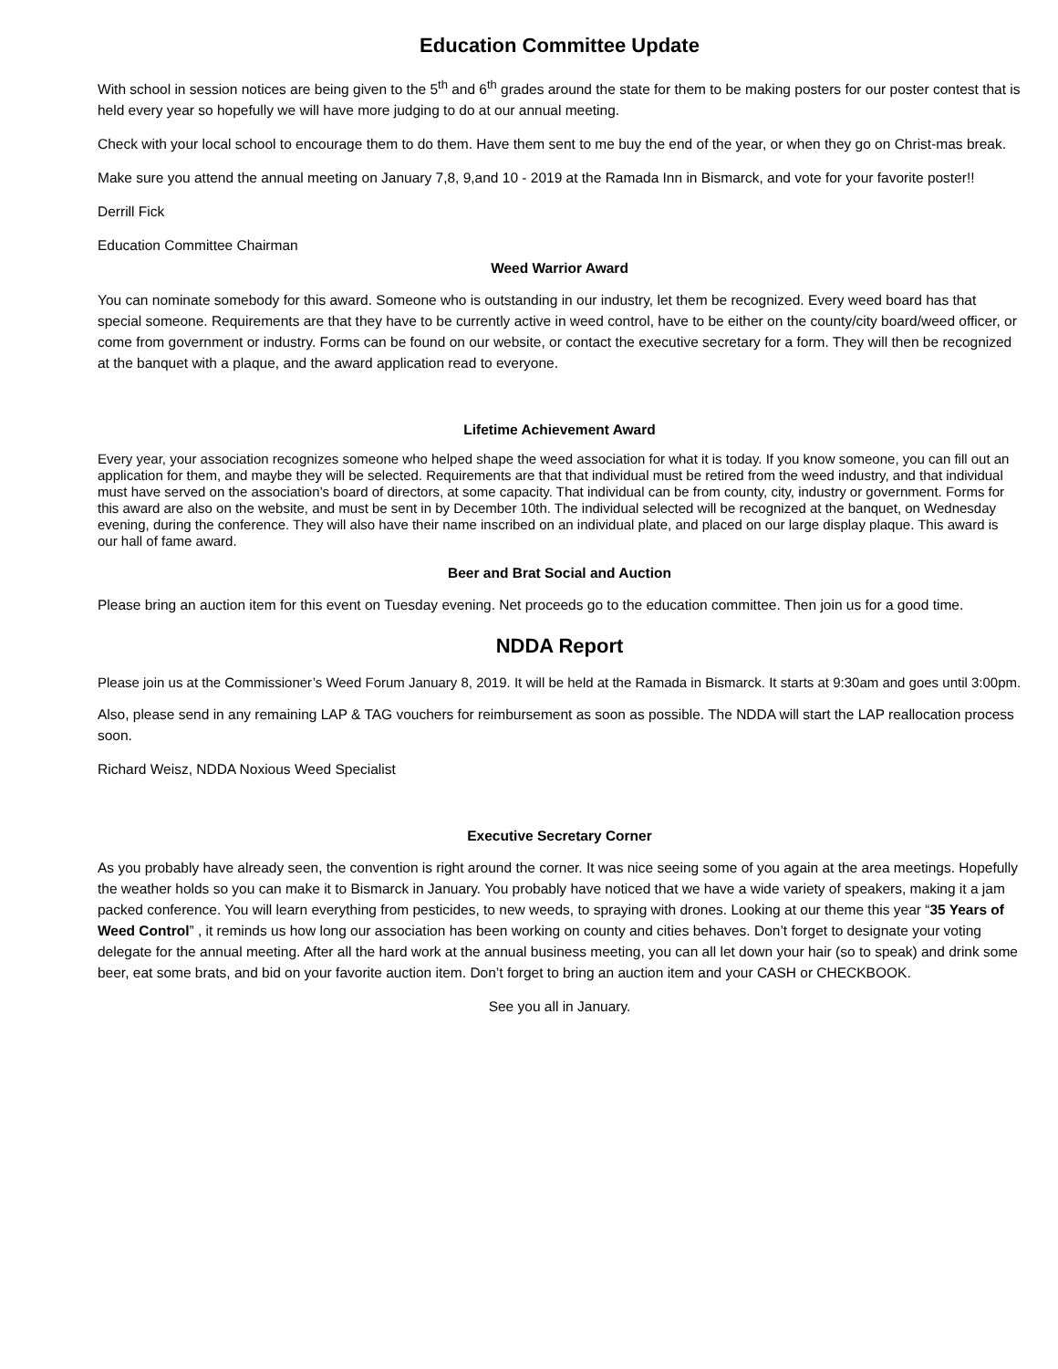Education Committee Update
With school in session notices are being given to the 5<sup>th</sup> and 6<sup>th</sup> grades around the state for them to be making posters for our poster contest that is held every year so hopefully we will have more judging to do at our annual meeting.
Check with your local school to encourage them to do them. Have them sent to me buy the end of the year, or when they go on Christ-mas break.
Make sure you attend the annual meeting on January 7,8, 9,and 10 - 2019 at the Ramada Inn in Bismarck, and vote for your favorite poster!!
Derrill Fick
Education Committee Chairman
Weed Warrior Award
You can nominate somebody for this award. Someone who is outstanding in our industry, let them be recognized. Every weed board has that special someone. Requirements are that they have to be currently active in weed control, have to be either on the county/city board/weed officer, or come from government or industry. Forms can be found on our website, or contact the executive secretary for a form. They will then be recognized at the banquet with a plaque, and the award application read to everyone.
Lifetime Achievement Award
Every year, your association recognizes someone who helped shape the weed association for what it is today. If you know someone, you can fill out an application for them, and maybe they will be selected. Requirements are that that individual must be retired from the weed industry, and that individual must have served on the association’s board of directors, at some capacity. That individual can be from county, city, industry or government. Forms for this award are also on the website, and must be sent in by December 10th. The individual selected will be recognized at the banquet, on Wednesday evening, during the conference. They will also have their name inscribed on an individual plate, and placed on our large display plaque. This award is our hall of fame award.
Beer and Brat Social and Auction
Please bring an auction item for this event on Tuesday evening. Net proceeds go to the education committee. Then join us for a good time.
NDDA Report
Please join us at the Commissioner’s Weed Forum January 8, 2019. It will be held at the Ramada in Bismarck. It starts at 9:30am and goes until 3:00pm.
Also, please send in any remaining LAP & TAG vouchers for reimbursement as soon as possible. The NDDA will start the LAP reallocation process soon.
Richard Weisz, NDDA Noxious Weed Specialist
Executive Secretary Corner
As you probably have already seen, the convention is right around the corner. It was nice seeing some of you again at the area meetings. Hopefully the weather holds so you can make it to Bismarck in January. You probably have noticed that we have a wide variety of speakers, making it a jam packed conference. You will learn everything from pesticides, to new weeds, to spraying with drones. Looking at our theme this year “35 Years of Weed Control” , it reminds us how long our association has been working on county and cities behaves. Don’t forget to designate your voting delegate for the annual meeting. After all the hard work at the annual business meeting, you can all let down your hair (so to speak) and drink some beer, eat some brats, and bid on your favorite auction item. Don’t forget to bring an auction item and your CASH or CHECKBOOK.
See you all in January.